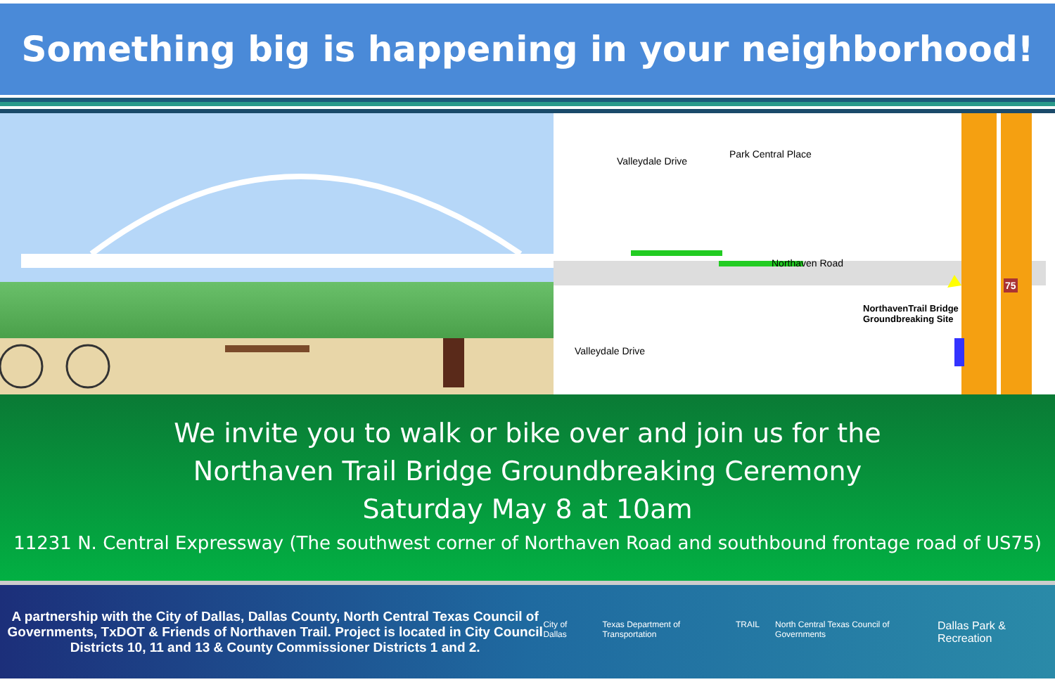Something big is happening in your neighborhood!
Northaven Road
Valleydale Drive
Valleydale Drive
Park Central Place
NorthavenTrail Bridge
Groundbreaking Site
75
We invite you to walk or bike over and join us for the
Northaven Trail Bridge Groundbreaking Ceremony
Saturday May 8 at 10am
11231 N. Central Expressway (The southwest corner of Northaven Road and southbound frontage road of US75)
A partnership with the City of Dallas, Dallas County, North Central Texas Council of Governments, TxDOT & Friends of Northaven Trail. Project is located in City Council Districts 10, 11 and 13 & County Commissioner Districts 1 and 2.
City of Dallas Texas Department of Transportation TRAIL North Central Texas Council of Governments Dallas Park & Recreation